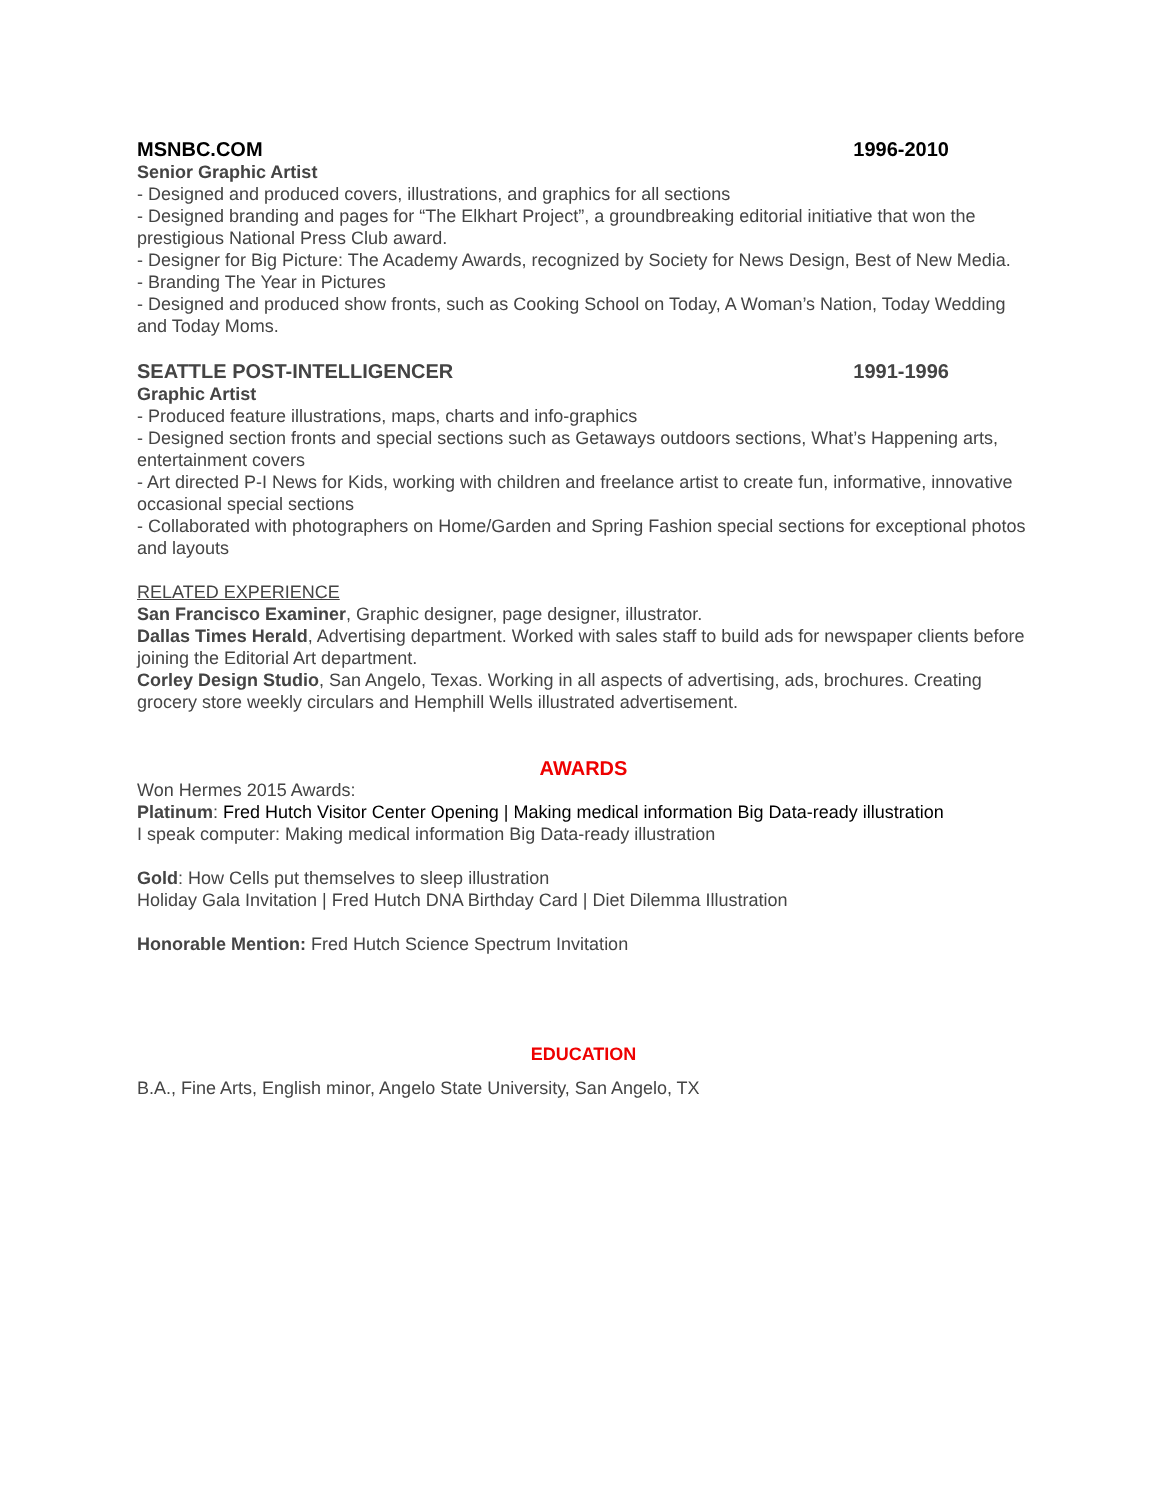MSNBC.COM 1996-2010
Senior Graphic Artist
- Designed and produced covers, illustrations, and graphics for all sections
- Designed branding and pages for “The Elkhart Project”, a groundbreaking editorial initiative that won the prestigious National Press Club award.
- Designer for Big Picture: The Academy Awards, recognized by Society for News Design, Best of New Media.
- Branding The Year in Pictures
- Designed and produced show fronts, such as Cooking School on Today, A Woman’s Nation, Today Wedding and Today Moms.
SEATTLE POST-INTELLIGENCER 1991-1996
Graphic Artist
- Produced feature illustrations, maps, charts and info-graphics
- Designed section fronts and special sections such as Getaways outdoors sections, What’s Happening arts, entertainment covers
- Art directed P-I News for Kids, working with children and freelance artist to create fun, informative, innovative occasional special sections
- Collaborated with photographers on Home/Garden and Spring Fashion special sections for exceptional photos and layouts
RELATED EXPERIENCE
San Francisco Examiner, Graphic designer, page designer, illustrator.
Dallas Times Herald, Advertising department. Worked with sales staff to build ads for newspaper clients before joining the Editorial Art department.
Corley Design Studio, San Angelo, Texas. Working in all aspects of advertising, ads, brochures. Creating grocery store weekly circulars and Hemphill Wells illustrated advertisement.
AWARDS
Won Hermes 2015 Awards:
Platinum: Fred Hutch Visitor Center Opening | Making medical information Big Data-ready illustration
I speak computer: Making medical information Big Data-ready illustration
Gold: How Cells put themselves to sleep illustration
Holiday Gala Invitation | Fred Hutch DNA Birthday Card | Diet Dilemma Illustration
Honorable Mention: Fred Hutch Science Spectrum Invitation
EDUCATION
B.A., Fine Arts, English minor, Angelo State University, San Angelo, TX